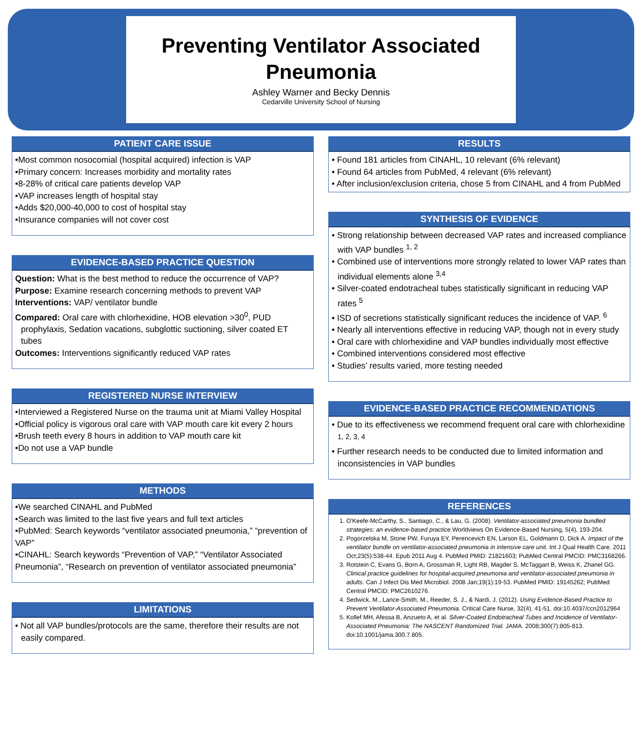Preventing Ventilator Associated Pneumonia
Ashley Warner and Becky Dennis
Cedarville University School of Nursing
PATIENT CARE ISSUE
•Most common nosocomial (hospital acquired) infection is VAP
•Primary concern: Increases morbidity and mortality rates
•8-28% of critical care patients develop VAP
•VAP increases length of hospital stay
•Adds $20,000-40,000 to cost of hospital stay
•Insurance companies will not cover cost
EVIDENCE-BASED PRACTICE QUESTION
Question: What is the best method to reduce the occurrence of VAP?
Purpose: Examine research concerning methods to prevent VAP
Interventions: VAP/ ventilator bundle
Compared: Oral care with chlorhexidine, HOB elevation >30<sup>0</sup>, PUD prophylaxis, Sedation vacations, subglottic suctioning, silver coated ET tubes
Outcomes: Interventions significantly reduced VAP rates
REGISTERED NURSE INTERVIEW
•Interviewed a Registered Nurse on the trauma unit at Miami Valley Hospital
•Official policy is vigorous oral care with VAP mouth care kit every 2 hours
•Brush teeth every 8 hours in addition to VAP mouth care kit
•Do not use a VAP bundle
METHODS
•We searched CINAHL and PubMed
•Search was limited to the last five years and full text articles
•PubMed: Search keywords “ventilator associated pneumonia,” “prevention of VAP”
•CINAHL: Search keywords “Prevention of VAP,” “Ventilator Associated Pneumonia”, “Research on prevention of ventilator associated pneumonia”
LIMITATIONS
• Not all VAP bundles/protocols are the same, therefore their results are not easily compared.
RESULTS
• Found 181 articles from CINAHL, 10 relevant (6% relevant)
• Found 64 articles from PubMed, 4 relevant (6% relevant)
• After inclusion/exclusion criteria, chose 5 from CINAHL and 4 from PubMed
SYNTHESIS OF EVIDENCE
• Strong relationship between decreased VAP rates and increased compliance with VAP bundles <sup>1, 2</sup>
• Combined use of interventions more strongly related to lower VAP rates than individual elements alone <sup>3,4</sup>
• Silver-coated endotracheal tubes statistically significant in reducing VAP rates <sup>5</sup>
• ISD of secretions statistically significant reduces the incidence of VAP. <sup>6</sup>
• Nearly all interventions effective in reducing VAP, though not in every study
• Oral care with chlorhexidine and VAP bundles individually most effective
• Combined interventions considered most effective
• Studies’ results varied, more testing needed
EVIDENCE-BASED PRACTICE RECOMMENDATIONS
• Due to its effectiveness we recommend frequent oral care with chlorhexidine <sup>1, 2, 3, 4</sup>
• Further research needs to be conducted due to limited information and inconsistencies in VAP bundles
REFERENCES
1. O'Keefe-McCarthy, S., Santiago, C., & Lau, G. (2008). Ventilator-associated pneumonia bundled strategies: an evidence-based practice. Worldviews On Evidence-Based Nursing, 5(4), 193-204.
2. Pogorzelska M, Stone PW, Furuya EY, Perencevich EN, Larson EL, Goldmann D, Dick A. Impact of the ventilator bundle on ventilator-associated pneumonia in intensive care unit. Int J Qual Health Care. 2011 Oct;23(5):538-44. Epub 2011 Aug 4. PubMed PMID: 21821603; PubMed Central PMCID: PMC3168266.
3. Rotstein C, Evans G, Born A, Grossman R, Light RB, Magder S, McTaggart B, Weiss K, Zhanel GG. Clinical practice guidelines for hospital-acquired pneumonia and ventilator-associated pneumonia in adults. Can J Infect Dis Med Microbiol. 2008 Jan;19(1):19-53. PubMed PMID: 19145262; PubMed Central PMCID: PMC2610276.
4. Sedwick, M., Lance-Smith, M., Reeder, S. J., & Nardi, J. (2012). Using Evidence-Based Practice to Prevent Ventilator-Associated Pneumonia. Critical Care Nurse, 32(4), 41-51. doi:10.4037/ccn2012964
5. Kollef MH, Afessa B, Anzueto A, et al. Silver-Coated Endotracheal Tubes and Incidence of Ventilator-Associated Pneumonia: The NASCENT Randomized Trial. JAMA. 2008;300(7):805-813. doi:10.1001/jama.300.7.805.